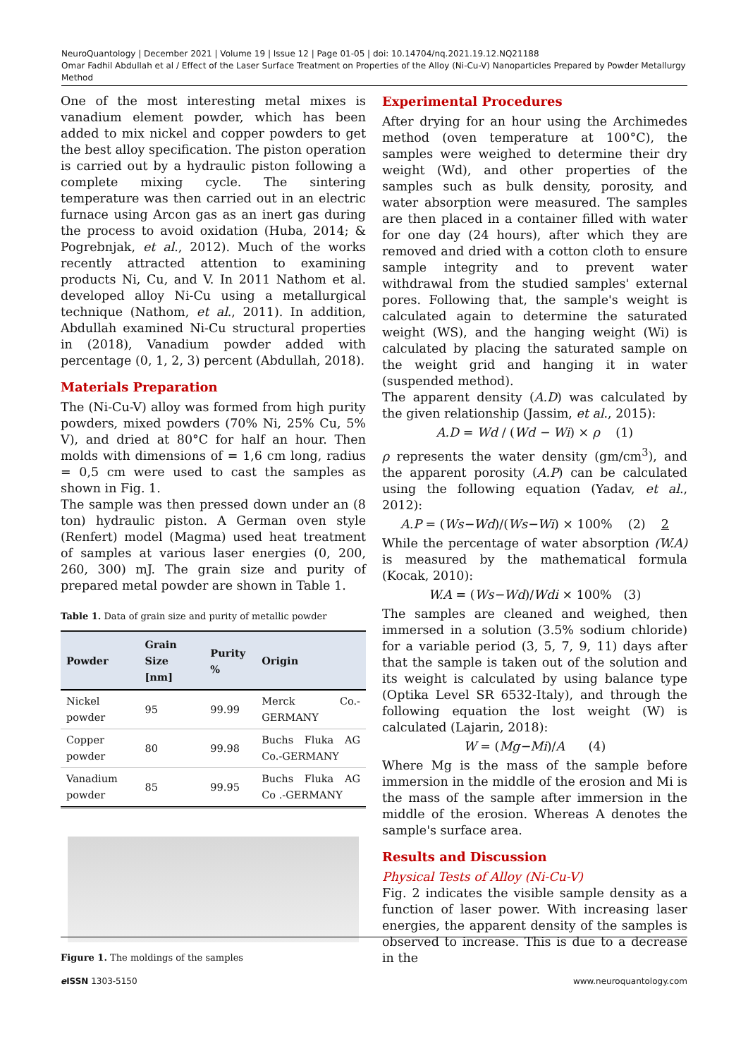NeuroQuantology | December 2021 | Volume 19 | Issue 12 | Page 01-05 | doi: 10.14704/nq.2021.19.12.NQ21188
Omar Fadhil Abdullah et al / Effect of the Laser Surface Treatment on Properties of the Alloy (Ni-Cu-V) Nanoparticles Prepared by Powder Metallurgy Method
One of the most interesting metal mixes is vanadium element powder, which has been added to mix nickel and copper powders to get the best alloy specification. The piston operation is carried out by a hydraulic piston following a complete mixing cycle. The sintering temperature was then carried out in an electric furnace using Arcon gas as an inert gas during the process to avoid oxidation (Huba, 2014; & Pogrebnjak, et al., 2012). Much of the works recently attracted attention to examining products Ni, Cu, and V. In 2011 Nathom et al. developed alloy Ni-Cu using a metallurgical technique (Nathom, et al., 2011). In addition, Abdullah examined Ni-Cu structural properties in (2018), Vanadium powder added with percentage (0, 1, 2, 3) percent (Abdullah, 2018).
Materials Preparation
The (Ni-Cu-V) alloy was formed from high purity powders, mixed powders (70% Ni, 25% Cu, 5% V), and dried at 80°C for half an hour. Then molds with dimensions of = 1,6 cm long, radius = 0,5 cm were used to cast the samples as shown in Fig. 1.
The sample was then pressed down under an (8 ton) hydraulic piston. A German oven style (Renfert) model (Magma) used heat treatment of samples at various laser energies (0, 200, 260, 300) mJ. The grain size and purity of prepared metal powder are shown in Table 1.
Table 1. Data of grain size and purity of metallic powder
| Powder | Grain Size [nm] | Purity % | Origin |
| --- | --- | --- | --- |
| Nickel powder | 95 | 99.99 | Merck Co.-GERMANY |
| Copper powder | 80 | 99.98 | Buchs Fluka AG Co.-GERMANY |
| Vanadium powder | 85 | 99.95 | Buchs Fluka AG Co .-GERMANY |
Figure 1. The moldings of the samples
Experimental Procedures
After drying for an hour using the Archimedes method (oven temperature at 100°C), the samples were weighed to determine their dry weight (Wd), and other properties of the samples such as bulk density, porosity, and water absorption were measured. The samples are then placed in a container filled with water for one day (24 hours), after which they are removed and dried with a cotton cloth to ensure sample integrity and to prevent water withdrawal from the studied samples' external pores. Following that, the sample's weight is calculated again to determine the saturated weight (WS), and the hanging weight (Wi) is calculated by placing the saturated sample on the weight grid and hanging it in water (suspended method).
The apparent density (A.D) was calculated by the given relationship (Jassim, et al., 2015):
A.D = Wd / (Wd − Wi) × ρ (1)
ρ represents the water density (gm/cm<sup>3</sup>), and the apparent porosity (A.P) can be calculated using the following equation (Yadav, et al., 2012):
A.P = (Ws−Wd)/(Ws−Wi) × 100% (2) 2
While the percentage of water absorption (W.A) is measured by the mathematical formula (Kocak, 2010):
W.A = (Ws−Wd)/Wdi × 100% (3)
The samples are cleaned and weighed, then immersed in a solution (3.5% sodium chloride) for a variable period (3, 5, 7, 9, 11) days after that the sample is taken out of the solution and its weight is calculated by using balance type (Optika Level SR 6532-Italy), and through the following equation the lost weight (W) is calculated (Lajarin, 2018):
W = (Mg−Mi)/A (4)
Where Mg is the mass of the sample before immersion in the middle of the erosion and Mi is the mass of the sample after immersion in the middle of the erosion. Whereas A denotes the sample's surface area.
Results and Discussion
Physical Tests of Alloy (Ni-Cu-V)
Fig. 2 indicates the visible sample density as a function of laser power. With increasing laser energies, the apparent density of the samples is observed to increase. This is due to a decrease in the
e ISSN 1303-5150 www.neuroquantology.com